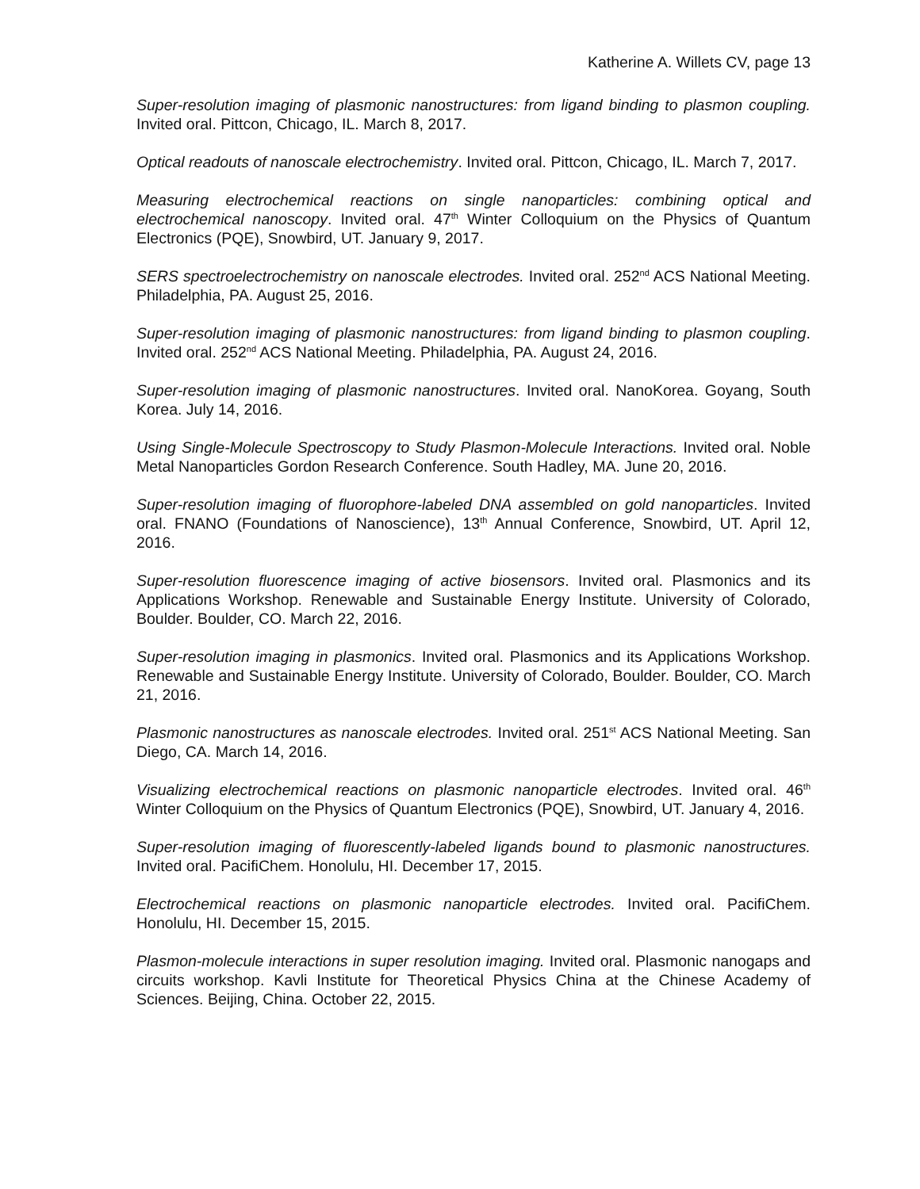Katherine A. Willets CV, page 13
Super-resolution imaging of plasmonic nanostructures: from ligand binding to plasmon coupling. Invited oral. Pittcon, Chicago, IL. March 8, 2017.
Optical readouts of nanoscale electrochemistry. Invited oral. Pittcon, Chicago, IL. March 7, 2017.
Measuring electrochemical reactions on single nanoparticles: combining optical and electrochemical nanoscopy. Invited oral. 47<sup>th</sup> Winter Colloquium on the Physics of Quantum Electronics (PQE), Snowbird, UT. January 9, 2017.
SERS spectroelectrochemistry on nanoscale electrodes. Invited oral. 252<sup>nd</sup> ACS National Meeting. Philadelphia, PA. August 25, 2016.
Super-resolution imaging of plasmonic nanostructures: from ligand binding to plasmon coupling. Invited oral. 252<sup>nd</sup> ACS National Meeting. Philadelphia, PA. August 24, 2016.
Super-resolution imaging of plasmonic nanostructures. Invited oral. NanoKorea. Goyang, South Korea. July 14, 2016.
Using Single-Molecule Spectroscopy to Study Plasmon-Molecule Interactions. Invited oral. Noble Metal Nanoparticles Gordon Research Conference. South Hadley, MA. June 20, 2016.
Super-resolution imaging of fluorophore-labeled DNA assembled on gold nanoparticles. Invited oral. FNANO (Foundations of Nanoscience), 13<sup>th</sup> Annual Conference, Snowbird, UT. April 12, 2016.
Super-resolution fluorescence imaging of active biosensors. Invited oral. Plasmonics and its Applications Workshop. Renewable and Sustainable Energy Institute. University of Colorado, Boulder. Boulder, CO. March 22, 2016.
Super-resolution imaging in plasmonics. Invited oral. Plasmonics and its Applications Workshop. Renewable and Sustainable Energy Institute. University of Colorado, Boulder. Boulder, CO. March 21, 2016.
Plasmonic nanostructures as nanoscale electrodes. Invited oral. 251<sup>st</sup> ACS National Meeting. San Diego, CA. March 14, 2016.
Visualizing electrochemical reactions on plasmonic nanoparticle electrodes. Invited oral. 46<sup>th</sup> Winter Colloquium on the Physics of Quantum Electronics (PQE), Snowbird, UT. January 4, 2016.
Super-resolution imaging of fluorescently-labeled ligands bound to plasmonic nanostructures. Invited oral. PacifiChem. Honolulu, HI. December 17, 2015.
Electrochemical reactions on plasmonic nanoparticle electrodes. Invited oral. PacifiChem. Honolulu, HI. December 15, 2015.
Plasmon-molecule interactions in super resolution imaging. Invited oral. Plasmonic nanogaps and circuits workshop. Kavli Institute for Theoretical Physics China at the Chinese Academy of Sciences. Beijing, China. October 22, 2015.